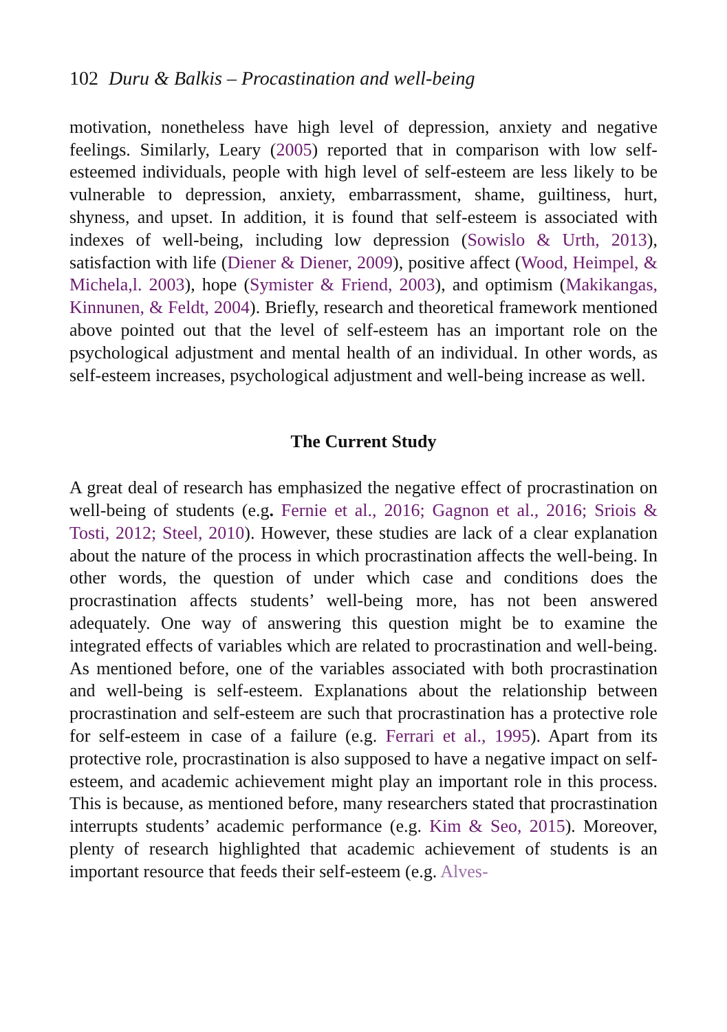102 Duru & Balkis – Procastination and well-being
motivation, nonetheless have high level of depression, anxiety and negative feelings. Similarly, Leary (2005) reported that in comparison with low self-esteemed individuals, people with high level of self-esteem are less likely to be vulnerable to depression, anxiety, embarrassment, shame, guiltiness, hurt, shyness, and upset. In addition, it is found that self-esteem is associated with indexes of well-being, including low depression (Sowislo & Urth, 2013), satisfaction with life (Diener & Diener, 2009), positive affect (Wood, Heimpel, & Michela,l. 2003), hope (Symister & Friend, 2003), and optimism (Makikangas, Kinnunen, & Feldt, 2004). Briefly, research and theoretical framework mentioned above pointed out that the level of self-esteem has an important role on the psychological adjustment and mental health of an individual. In other words, as self-esteem increases, psychological adjustment and well-being increase as well.
The Current Study
A great deal of research has emphasized the negative effect of procrastination on well-being of students (e.g. Fernie et al., 2016; Gagnon et al., 2016; Sriois & Tosti, 2012; Steel, 2010). However, these studies are lack of a clear explanation about the nature of the process in which procrastination affects the well-being. In other words, the question of under which case and conditions does the procrastination affects students’ well-being more, has not been answered adequately. One way of answering this question might be to examine the integrated effects of variables which are related to procrastination and well-being. As mentioned before, one of the variables associated with both procrastination and well-being is self-esteem. Explanations about the relationship between procrastination and self-esteem are such that procrastination has a protective role for self-esteem in case of a failure (e.g. Ferrari et al., 1995). Apart from its protective role, procrastination is also supposed to have a negative impact on self-esteem, and academic achievement might play an important role in this process. This is because, as mentioned before, many researchers stated that procrastination interrupts students’ academic performance (e.g. Kim & Seo, 2015). Moreover, plenty of research highlighted that academic achievement of students is an important resource that feeds their self-esteem (e.g. Alves-